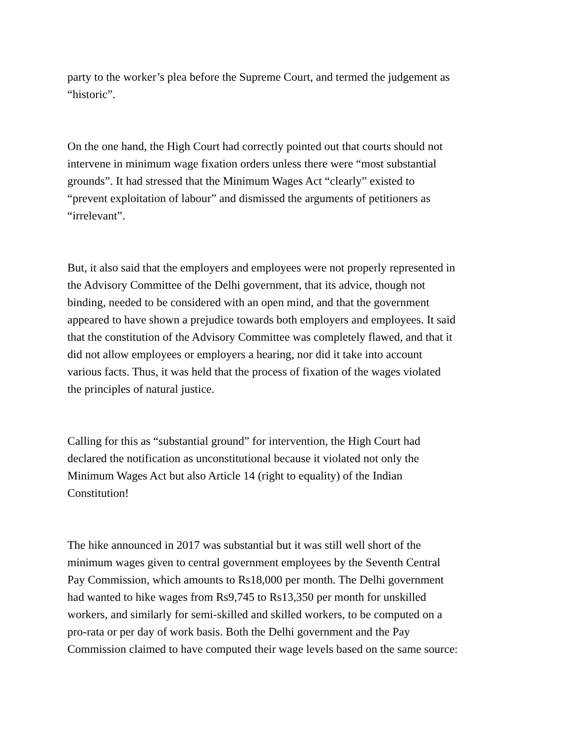party to the worker’s plea before the Supreme Court, and termed the judgement as
“historic”.
On the one hand, the High Court had correctly pointed out that courts should not
intervene in minimum wage fixation orders unless there were “most substantial
grounds”. It had stressed that the Minimum Wages Act “clearly” existed to
“prevent exploitation of labour” and dismissed the arguments of petitioners as
“irrelevant”.
But, it also said that the employers and employees were not properly represented in
the Advisory Committee of the Delhi government, that its advice, though not
binding, needed to be considered with an open mind, and that the government
appeared to have shown a prejudice towards both employers and employees. It said
that the constitution of the Advisory Committee was completely flawed, and that it
did not allow employees or employers a hearing, nor did it take into account
various facts. Thus, it was held that the process of fixation of the wages violated
the principles of natural justice.
Calling for this as “substantial ground” for intervention, the High Court had
declared the notification as unconstitutional because it violated not only the
Minimum Wages Act but also Article 14 (right to equality) of the Indian
Constitution!
The hike announced in 2017 was substantial but it was still well short of the
minimum wages given to central government employees by the Seventh Central
Pay Commission, which amounts to Rs18,000 per month. The Delhi government
had wanted to hike wages from Rs9,745 to Rs13,350 per month for unskilled
workers, and similarly for semi-skilled and skilled workers, to be computed on a
pro-rata or per day of work basis. Both the Delhi government and the Pay
Commission claimed to have computed their wage levels based on the same source: